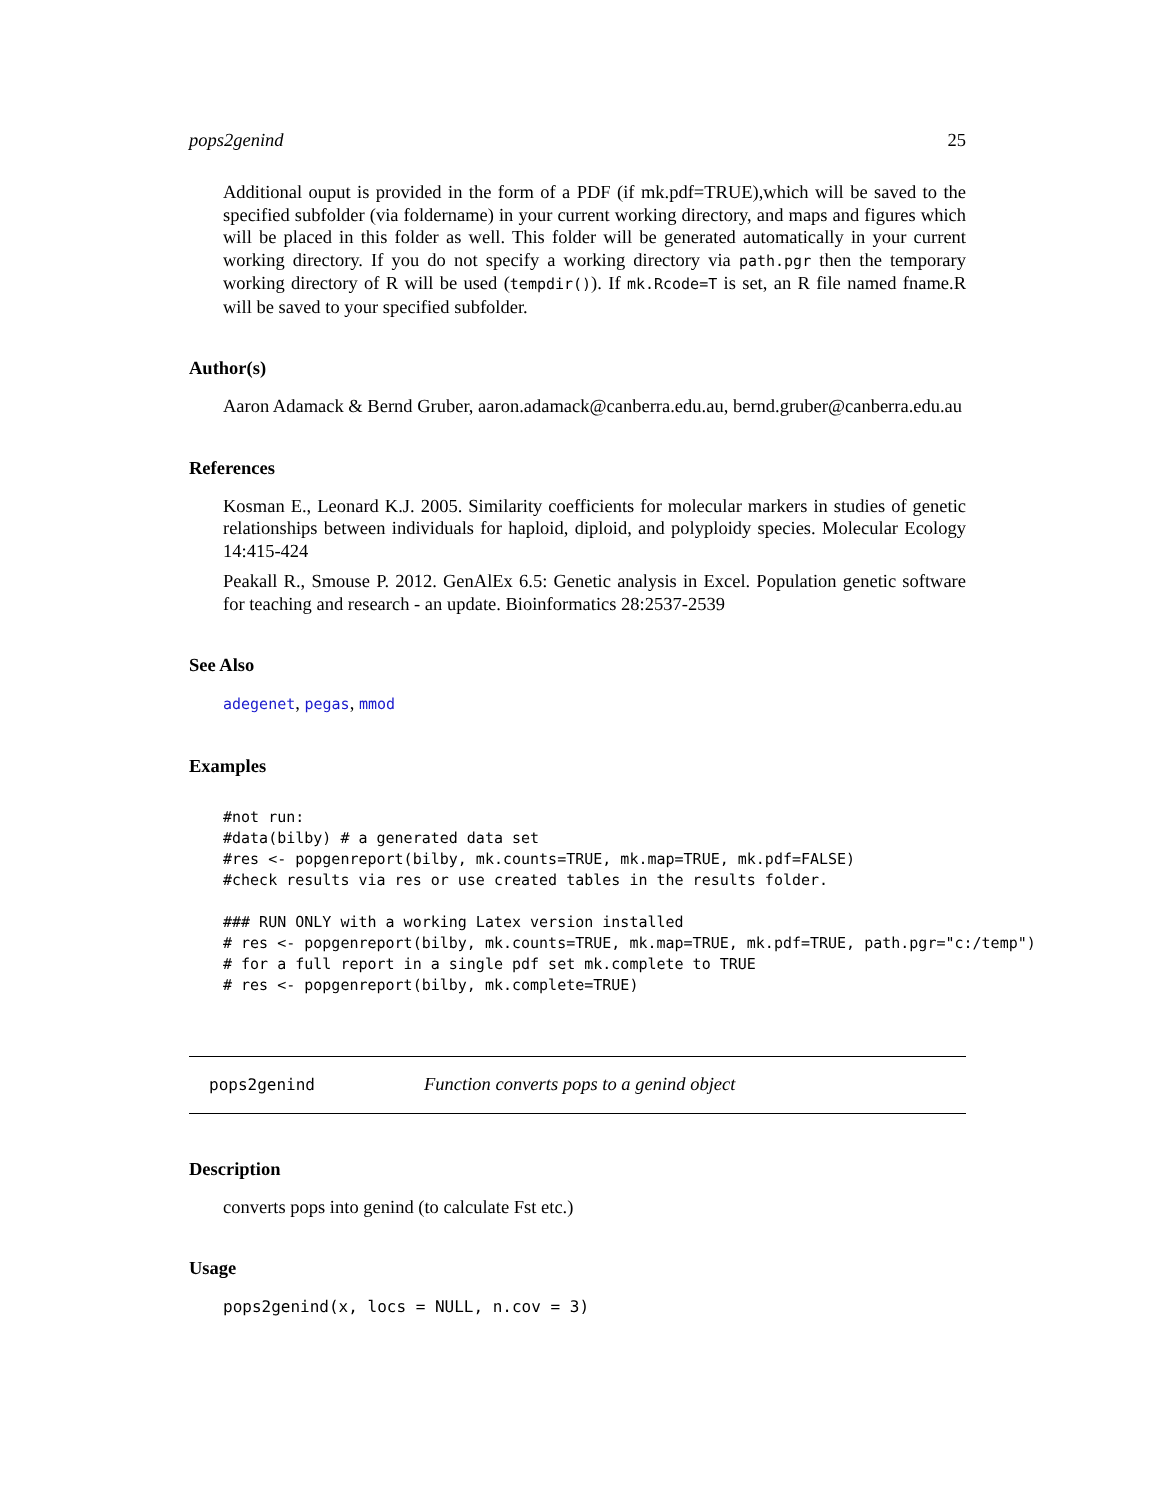pops2genind 25
Additional ouput is provided in the form of a PDF (if mk.pdf=TRUE),which will be saved to the specified subfolder (via foldername) in your current working directory, and maps and figures which will be placed in this folder as well. This folder will be generated automatically in your current working directory. If you do not specify a working directory via path.pgr then the temporary working directory of R will be used (tempdir()). If mk.Rcode=T is set, an R file named fname.R will be saved to your specified subfolder.
Author(s)
Aaron Adamack & Bernd Gruber, aaron.adamack@canberra.edu.au, bernd.gruber@canberra.edu.au
References
Kosman E., Leonard K.J. 2005. Similarity coefficients for molecular markers in studies of genetic relationships between individuals for haploid, diploid, and polyploidy species. Molecular Ecology 14:415-424
Peakall R., Smouse P. 2012. GenAlEx 6.5: Genetic analysis in Excel. Population genetic software for teaching and research - an update. Bioinformatics 28:2537-2539
See Also
adegenet, pegas, mmod
Examples
#not run:
#data(bilby) # a generated data set
#res <- popgenreport(bilby, mk.counts=TRUE, mk.map=TRUE, mk.pdf=FALSE)
#check results via res or use created tables in the results folder.

### RUN ONLY with a working Latex version installed
# res <- popgenreport(bilby, mk.counts=TRUE, mk.map=TRUE, mk.pdf=TRUE, path.pgr="c:/temp")
# for a full report in a single pdf set mk.complete to TRUE
# res <- popgenreport(bilby, mk.complete=TRUE)
pops2genind Function converts pops to a genind object
Description
converts pops into genind (to calculate Fst etc.)
Usage
pops2genind(x, locs = NULL, n.cov = 3)